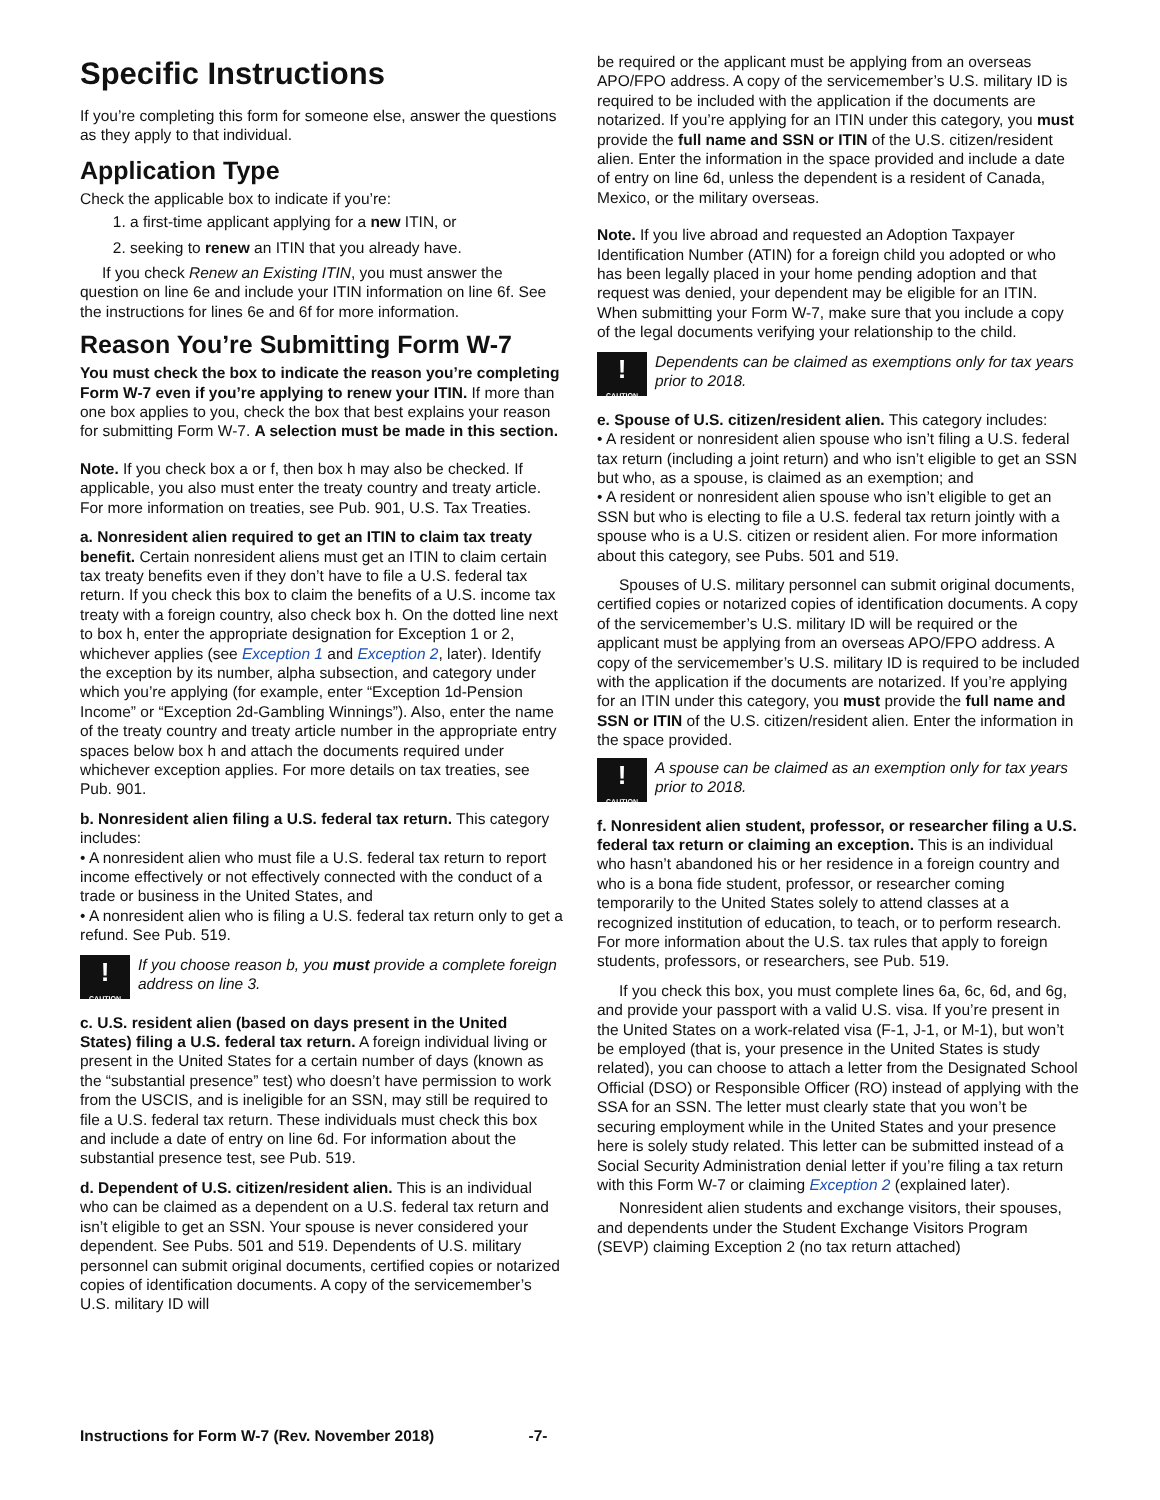Specific Instructions
If you’re completing this form for someone else, answer the questions as they apply to that individual.
Application Type
Check the applicable box to indicate if you’re:
1. a first-time applicant applying for a new ITIN, or
2. seeking to renew an ITIN that you already have.
If you check Renew an Existing ITIN, you must answer the question on line 6e and include your ITIN information on line 6f. See the instructions for lines 6e and 6f for more information.
Reason You’re Submitting Form W-7
You must check the box to indicate the reason you’re completing Form W-7 even if you’re applying to renew your ITIN. If more than one box applies to you, check the box that best explains your reason for submitting Form W-7. A selection must be made in this section.
Note. If you check box a or f, then box h may also be checked. If applicable, you also must enter the treaty country and treaty article. For more information on treaties, see Pub. 901, U.S. Tax Treaties.
a. Nonresident alien required to get an ITIN to claim tax treaty benefit. Certain nonresident aliens must get an ITIN to claim certain tax treaty benefits even if they don’t have to file a U.S. federal tax return. If you check this box to claim the benefits of a U.S. income tax treaty with a foreign country, also check box h. On the dotted line next to box h, enter the appropriate designation for Exception 1 or 2, whichever applies (see Exception 1 and Exception 2, later). Identify the exception by its number, alpha subsection, and category under which you’re applying (for example, enter “Exception 1d-Pension Income” or “Exception 2d-Gambling Winnings”). Also, enter the name of the treaty country and treaty article number in the appropriate entry spaces below box h and attach the documents required under whichever exception applies. For more details on tax treaties, see Pub. 901.
b. Nonresident alien filing a U.S. federal tax return. This category includes:
• A nonresident alien who must file a U.S. federal tax return to report income effectively or not effectively connected with the conduct of a trade or business in the United States, and
• A nonresident alien who is filing a U.S. federal tax return only to get a refund. See Pub. 519.
!
CAUTION
If you choose reason b, you must provide a complete foreign address on line 3.
c. U.S. resident alien (based on days present in the United States) filing a U.S. federal tax return. A foreign individual living or present in the United States for a certain number of days (known as the “substantial presence” test) who doesn’t have permission to work from the USCIS, and is ineligible for an SSN, may still be required to file a U.S. federal tax return. These individuals must check this box and include a date of entry on line 6d. For information about the substantial presence test, see Pub. 519.
d. Dependent of U.S. citizen/resident alien. This is an individual who can be claimed as a dependent on a U.S. federal tax return and isn’t eligible to get an SSN. Your spouse is never considered your dependent. See Pubs. 501 and 519. Dependents of U.S. military personnel can submit original documents, certified copies or notarized copies of identification documents. A copy of the servicemember’s U.S. military ID will
be required or the applicant must be applying from an overseas APO/FPO address. A copy of the servicemember’s U.S. military ID is required to be included with the application if the documents are notarized. If you’re applying for an ITIN under this category, you must provide the full name and SSN or ITIN of the U.S. citizen/resident alien. Enter the information in the space provided and include a date of entry on line 6d, unless the dependent is a resident of Canada, Mexico, or the military overseas.
Note. If you live abroad and requested an Adoption Taxpayer Identification Number (ATIN) for a foreign child you adopted or who has been legally placed in your home pending adoption and that request was denied, your dependent may be eligible for an ITIN. When submitting your Form W-7, make sure that you include a copy of the legal documents verifying your relationship to the child.
!
CAUTION
Dependents can be claimed as exemptions only for tax years prior to 2018.
e. Spouse of U.S. citizen/resident alien. This category includes:
• A resident or nonresident alien spouse who isn’t filing a U.S. federal tax return (including a joint return) and who isn’t eligible to get an SSN but who, as a spouse, is claimed as an exemption; and
• A resident or nonresident alien spouse who isn’t eligible to get an SSN but who is electing to file a U.S. federal tax return jointly with a spouse who is a U.S. citizen or resident alien. For more information about this category, see Pubs. 501 and 519.
Spouses of U.S. military personnel can submit original documents, certified copies or notarized copies of identification documents. A copy of the servicemember’s U.S. military ID will be required or the applicant must be applying from an overseas APO/FPO address. A copy of the servicemember’s U.S. military ID is required to be included with the application if the documents are notarized. If you’re applying for an ITIN under this category, you must provide the full name and SSN or ITIN of the U.S. citizen/resident alien. Enter the information in the space provided.
!
CAUTION
A spouse can be claimed as an exemption only for tax years prior to 2018.
f. Nonresident alien student, professor, or researcher filing a U.S. federal tax return or claiming an exception. This is an individual who hasn’t abandoned his or her residence in a foreign country and who is a bona fide student, professor, or researcher coming temporarily to the United States solely to attend classes at a recognized institution of education, to teach, or to perform research. For more information about the U.S. tax rules that apply to foreign students, professors, or researchers, see Pub. 519.
If you check this box, you must complete lines 6a, 6c, 6d, and 6g, and provide your passport with a valid U.S. visa. If you’re present in the United States on a work-related visa (F-1, J-1, or M-1), but won’t be employed (that is, your presence in the United States is study related), you can choose to attach a letter from the Designated School Official (DSO) or Responsible Officer (RO) instead of applying with the SSA for an SSN. The letter must clearly state that you won’t be securing employment while in the United States and your presence here is solely study related. This letter can be submitted instead of a Social Security Administration denial letter if you’re filing a tax return with this Form W-7 or claiming Exception 2 (explained later).
Nonresident alien students and exchange visitors, their spouses, and dependents under the Student Exchange Visitors Program (SEVP) claiming Exception 2 (no tax return attached)
Instructions for Form W-7 (Rev. November 2018) -7-